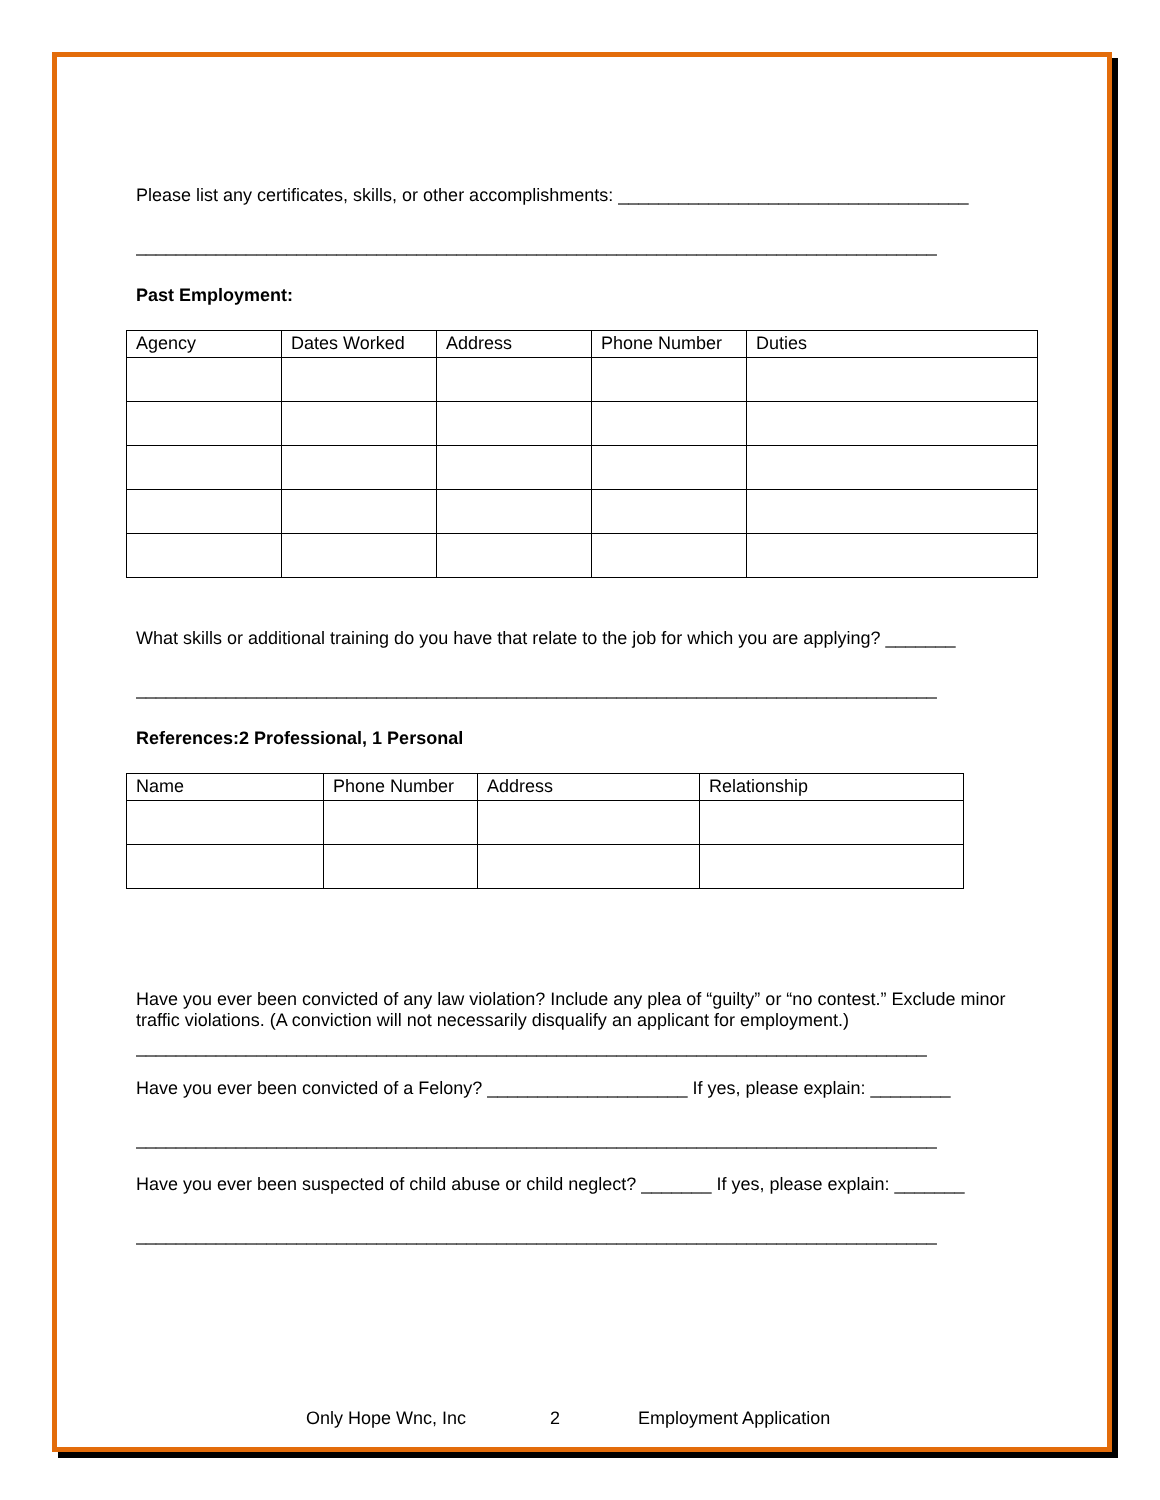Please list any certificates, skills, or other accomplishments: ___________________________________
________________________________________________________________________________
Past Employment:
| Agency | Dates Worked | Address | Phone Number | Duties |
What skills or additional training do you have that relate to the job for which you are applying? _______
________________________________________________________________________________
References:2 Professional, 1 Personal
| Name | Phone Number | Address | Relationship |
Have you ever been convicted of any law violation? Include any plea of “guilty” or “no contest.” Exclude minor traffic violations. (A conviction will not necessarily disqualify an applicant for employment.)
_______________________________________________________________________________
Have you ever been convicted of a Felony? ____________________ If yes, please explain: ________
________________________________________________________________________________
Have you ever been suspected of child abuse or child neglect? _______ If yes, please explain: _______
________________________________________________________________________________
Only Hope Wnc, Inc 2 Employment Application